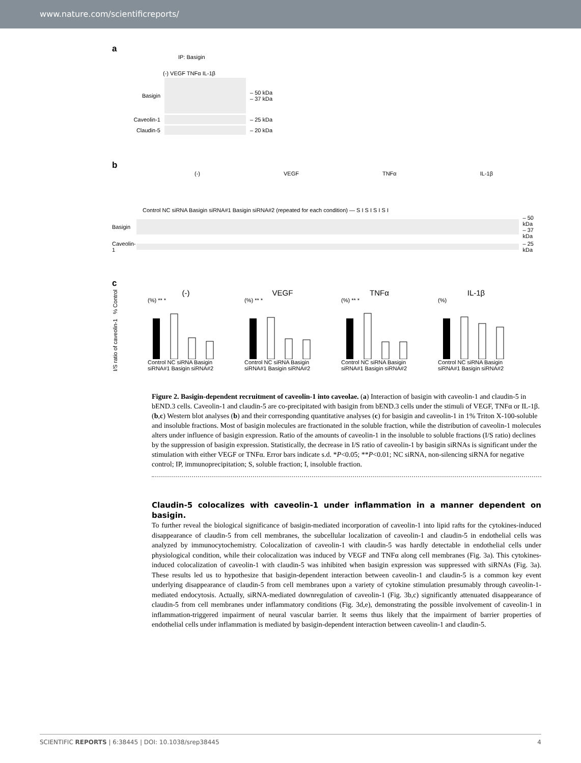www.nature.com/scientificreports/
a
IP: Basigin
(-) VEGF TNFα IL-1β
Basigin – 50 kDa
– 37 kDa
Caveolin-1 – 25 kDa
Claudin-5 – 20 kDa
b
(-) VEGF TNFα IL-1β
Control NC siRNA Basigin siRNA#1 Basigin siRNA#2 (repeated for each condition) — S I S I S I S I
Basigin – 50 kDa
– 37 kDa
Caveolin-1 – 25 kDa
c
I/S ratio of caveolin-1 % Control
(-)
(%) ** *
Control NC siRNA Basigin siRNA#1 Basigin siRNA#2
VEGF
(%) ** *
Control NC siRNA Basigin siRNA#1 Basigin siRNA#2
TNFα
(%) ** *
Control NC siRNA Basigin siRNA#1 Basigin siRNA#2
IL-1β
(%)
Control NC siRNA Basigin siRNA#1 Basigin siRNA#2
Figure 2. Basigin-dependent recruitment of caveolin-1 into caveolae. (a) Interaction of basigin with caveolin-1 and claudin-5 in bEND.3 cells. Caveolin-1 and claudin-5 are co-precipitated with basigin from bEND.3 cells under the stimuli of VEGF, TNFα or IL-1β. (b,c) Western blot analyses (b) and their corresponding quantitative analyses (c) for basigin and caveolin-1 in 1% Triton X-100-soluble and insoluble fractions. Most of basigin molecules are fractionated in the soluble fraction, while the distribution of caveolin-1 molecules alters under influence of basigin expression. Ratio of the amounts of caveolin-1 in the insoluble to soluble fractions (I/S ratio) declines by the suppression of basigin expression. Statistically, the decrease in I/S ratio of caveolin-1 by basigin siRNAs is significant under the stimulation with either VEGF or TNFα. Error bars indicate s.d. *P<0.05; **P<0.01; NC siRNA, non-silencing siRNA for negative control; IP, immunoprecipitation; S, soluble fraction; I, insoluble fraction.
Claudin-5 colocalizes with caveolin-1 under inflammation in a manner dependent on basigin.
To further reveal the biological significance of basigin-mediated incorporation of caveolin-1 into lipid rafts for the cytokines-induced disappearance of claudin-5 from cell membranes, the subcellular localization of caveolin-1 and claudin-5 in endothelial cells was analyzed by immunocytochemistry. Colocalization of caveolin-1 with claudin-5 was hardly detectable in endothelial cells under physiological condition, while their colocalization was induced by VEGF and TNFα along cell membranes (Fig. 3a). This cytokines-induced colocalization of caveolin-1 with claudin-5 was inhibited when basigin expression was suppressed with siRNAs (Fig. 3a). These results led us to hypothesize that basigin-dependent interaction between caveolin-1 and claudin-5 is a common key event underlying disappearance of claudin-5 from cell membranes upon a variety of cytokine stimulation presumably through caveolin-1-mediated endocytosis. Actually, siRNA-mediated downregulation of caveolin-1 (Fig. 3b,c) significantly attenuated disappearance of claudin-5 from cell membranes under inflammatory conditions (Fig. 3d,e), demonstrating the possible involvement of caveolin-1 in inflammation-triggered impairment of neural vascular barrier. It seems thus likely that the impairment of barrier properties of endothelial cells under inflammation is mediated by basigin-dependent interaction between caveolin-1 and claudin-5.
SCIENTIFIC REPORTS | 6:38445 | DOI: 10.1038/srep38445 4